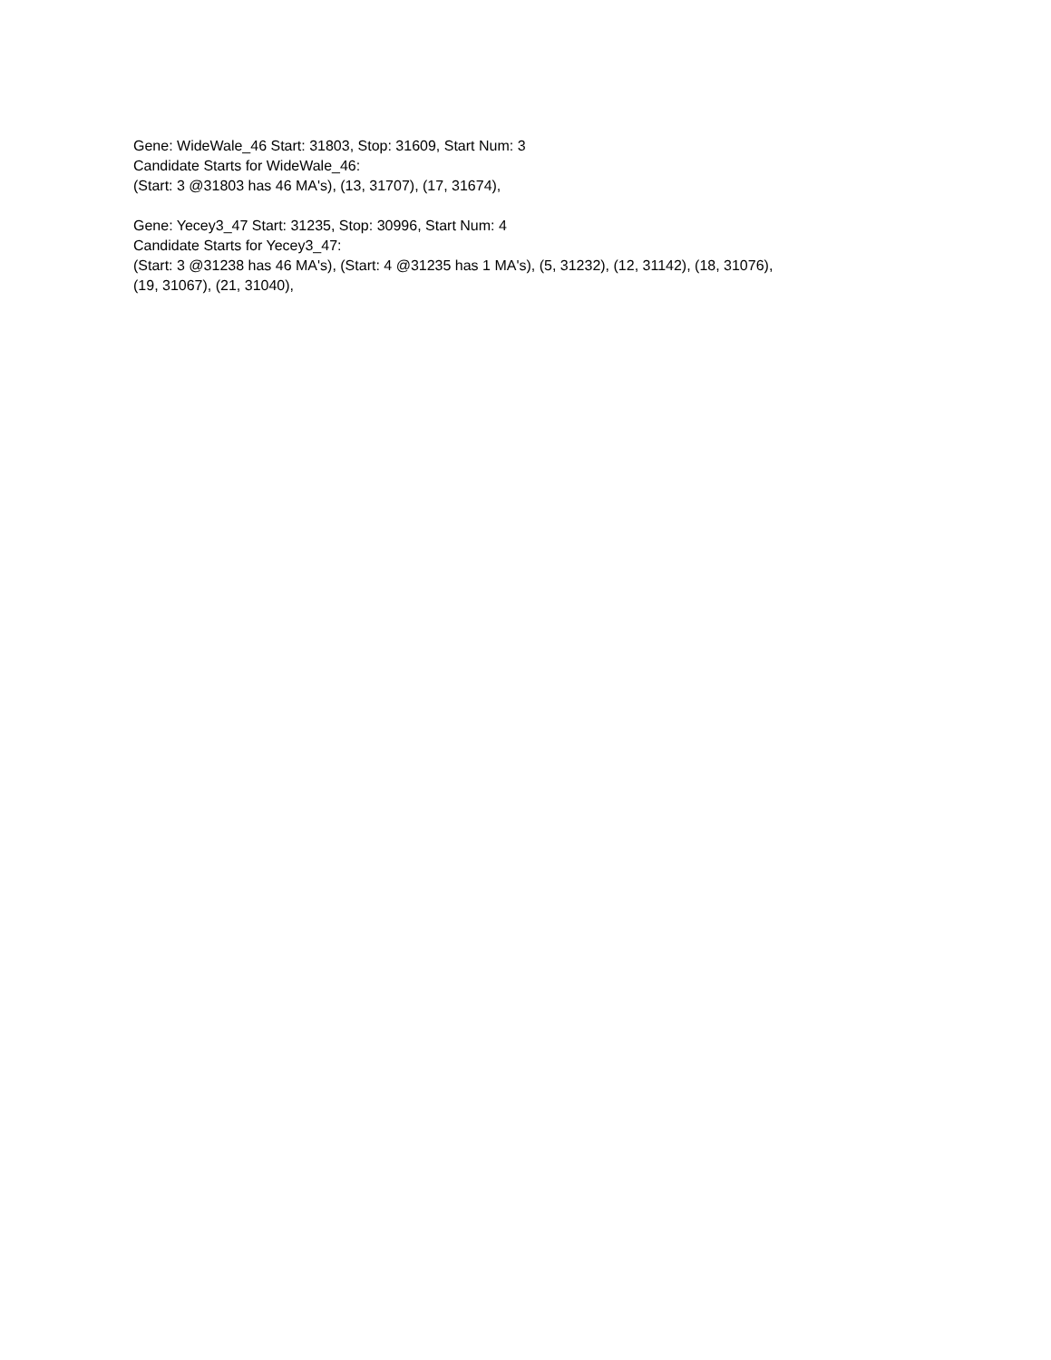Gene: WideWale_46 Start: 31803, Stop: 31609, Start Num: 3
Candidate Starts for WideWale_46:
(Start: 3 @31803 has 46 MA's), (13, 31707), (17, 31674),
Gene: Yecey3_47 Start: 31235, Stop: 30996, Start Num: 4
Candidate Starts for Yecey3_47:
(Start: 3 @31238 has 46 MA's), (Start: 4 @31235 has 1 MA's), (5, 31232), (12, 31142), (18, 31076),
(19, 31067), (21, 31040),